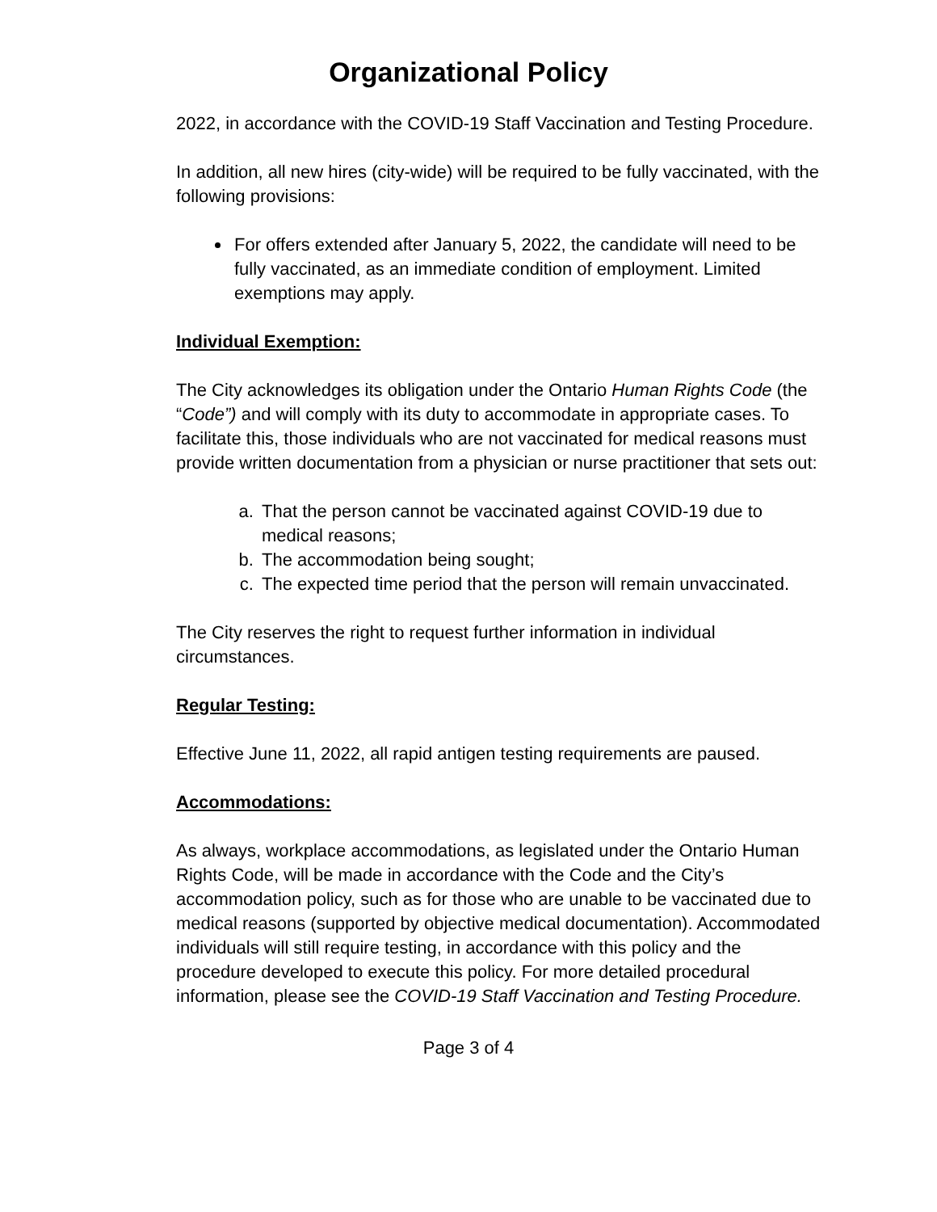Organizational Policy
2022, in accordance with the COVID-19 Staff Vaccination and Testing Procedure.
In addition, all new hires (city-wide) will be required to be fully vaccinated, with the following provisions:
For offers extended after January 5, 2022, the candidate will need to be fully vaccinated, as an immediate condition of employment. Limited exemptions may apply.
Individual Exemption:
The City acknowledges its obligation under the Ontario Human Rights Code (the “Code”) and will comply with its duty to accommodate in appropriate cases. To facilitate this, those individuals who are not vaccinated for medical reasons must provide written documentation from a physician or nurse practitioner that sets out:
a. That the person cannot be vaccinated against COVID-19 due to medical reasons;
b. The accommodation being sought;
c. The expected time period that the person will remain unvaccinated.
The City reserves the right to request further information in individual circumstances.
Regular Testing:
Effective June 11, 2022, all rapid antigen testing requirements are paused.
Accommodations:
As always, workplace accommodations, as legislated under the Ontario Human Rights Code, will be made in accordance with the Code and the City’s accommodation policy, such as for those who are unable to be vaccinated due to medical reasons (supported by objective medical documentation). Accommodated individuals will still require testing, in accordance with this policy and the procedure developed to execute this policy. For more detailed procedural information, please see the COVID-19 Staff Vaccination and Testing Procedure.
Page 3 of 4